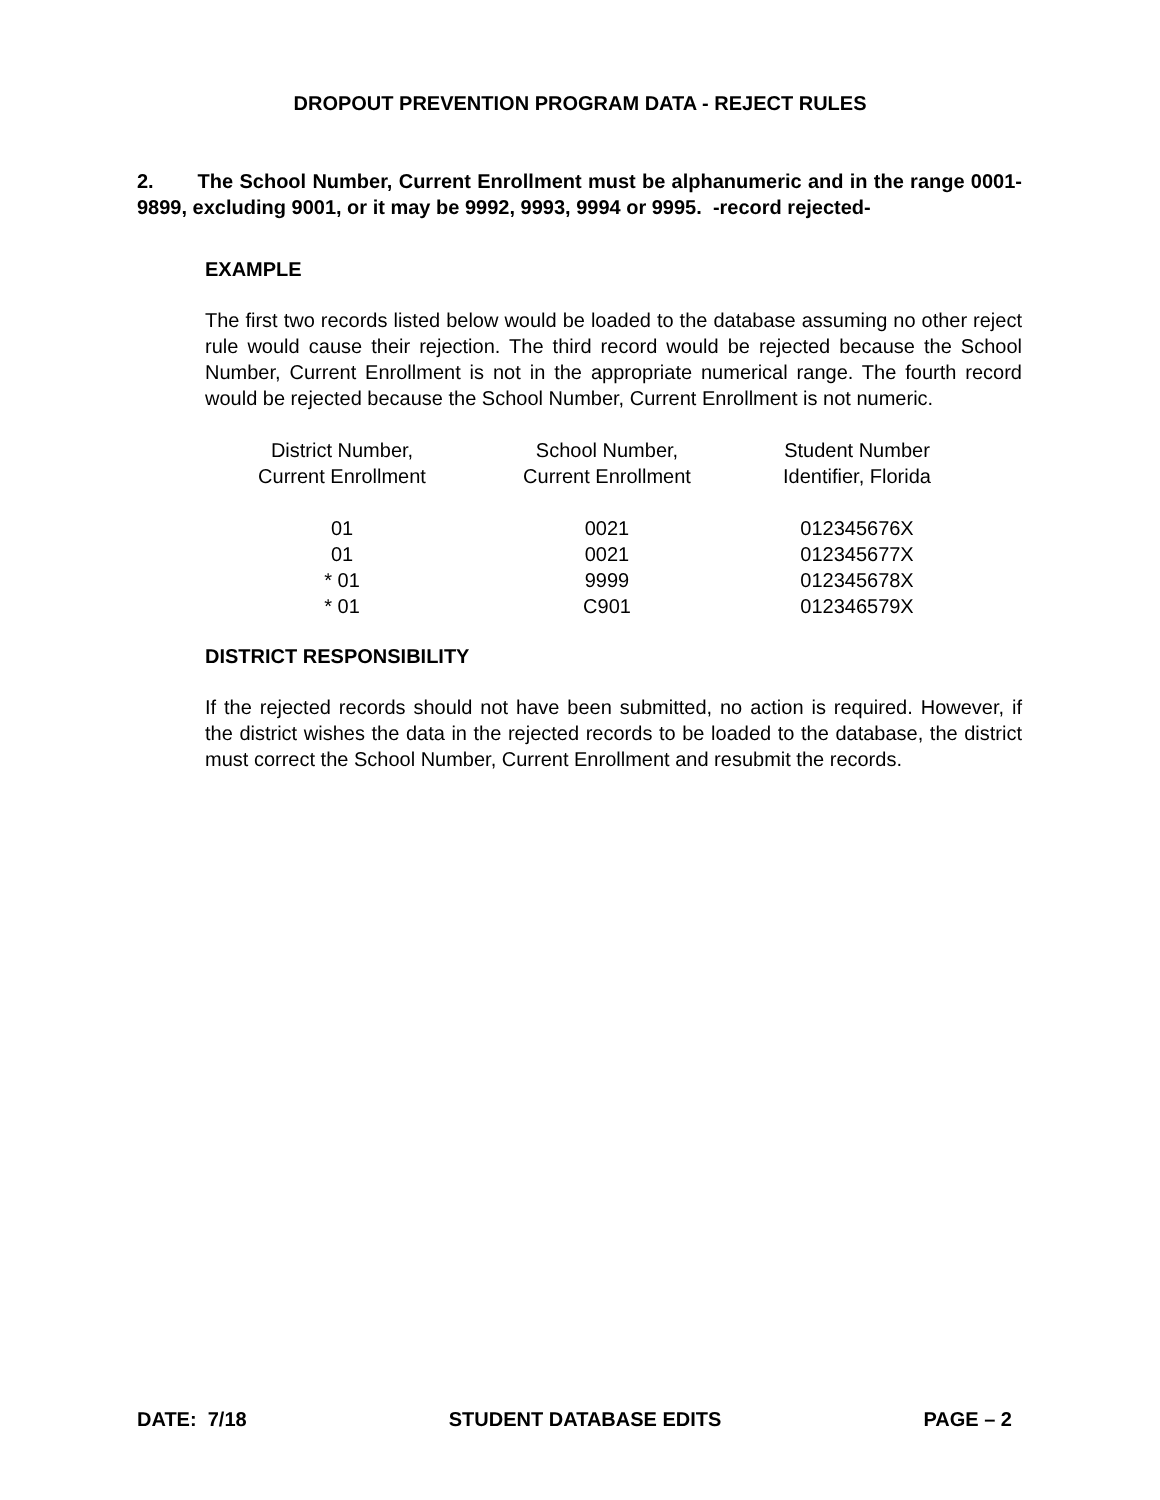DROPOUT PREVENTION PROGRAM DATA - REJECT RULES
2. The School Number, Current Enrollment must be alphanumeric and in the range 0001-9899, excluding 9001, or it may be 9992, 9993, 9994 or 9995. -record rejected-
EXAMPLE
The first two records listed below would be loaded to the database assuming no other reject rule would cause their rejection. The third record would be rejected because the School Number, Current Enrollment is not in the appropriate numerical range. The fourth record would be rejected because the School Number, Current Enrollment is not numeric.
| District Number, Current Enrollment | School Number, Current Enrollment | Student Number Identifier, Florida |
| --- | --- | --- |
| 01 | 0021 | 012345676X |
| 01 | 0021 | 012345677X |
| * 01 | 9999 | 012345678X |
| * 01 | C901 | 012346579X |
DISTRICT RESPONSIBILITY
If the rejected records should not have been submitted, no action is required. However, if the district wishes the data in the rejected records to be loaded to the database, the district must correct the School Number, Current Enrollment and resubmit the records.
DATE: 7/18 STUDENT DATABASE EDITS PAGE – 2